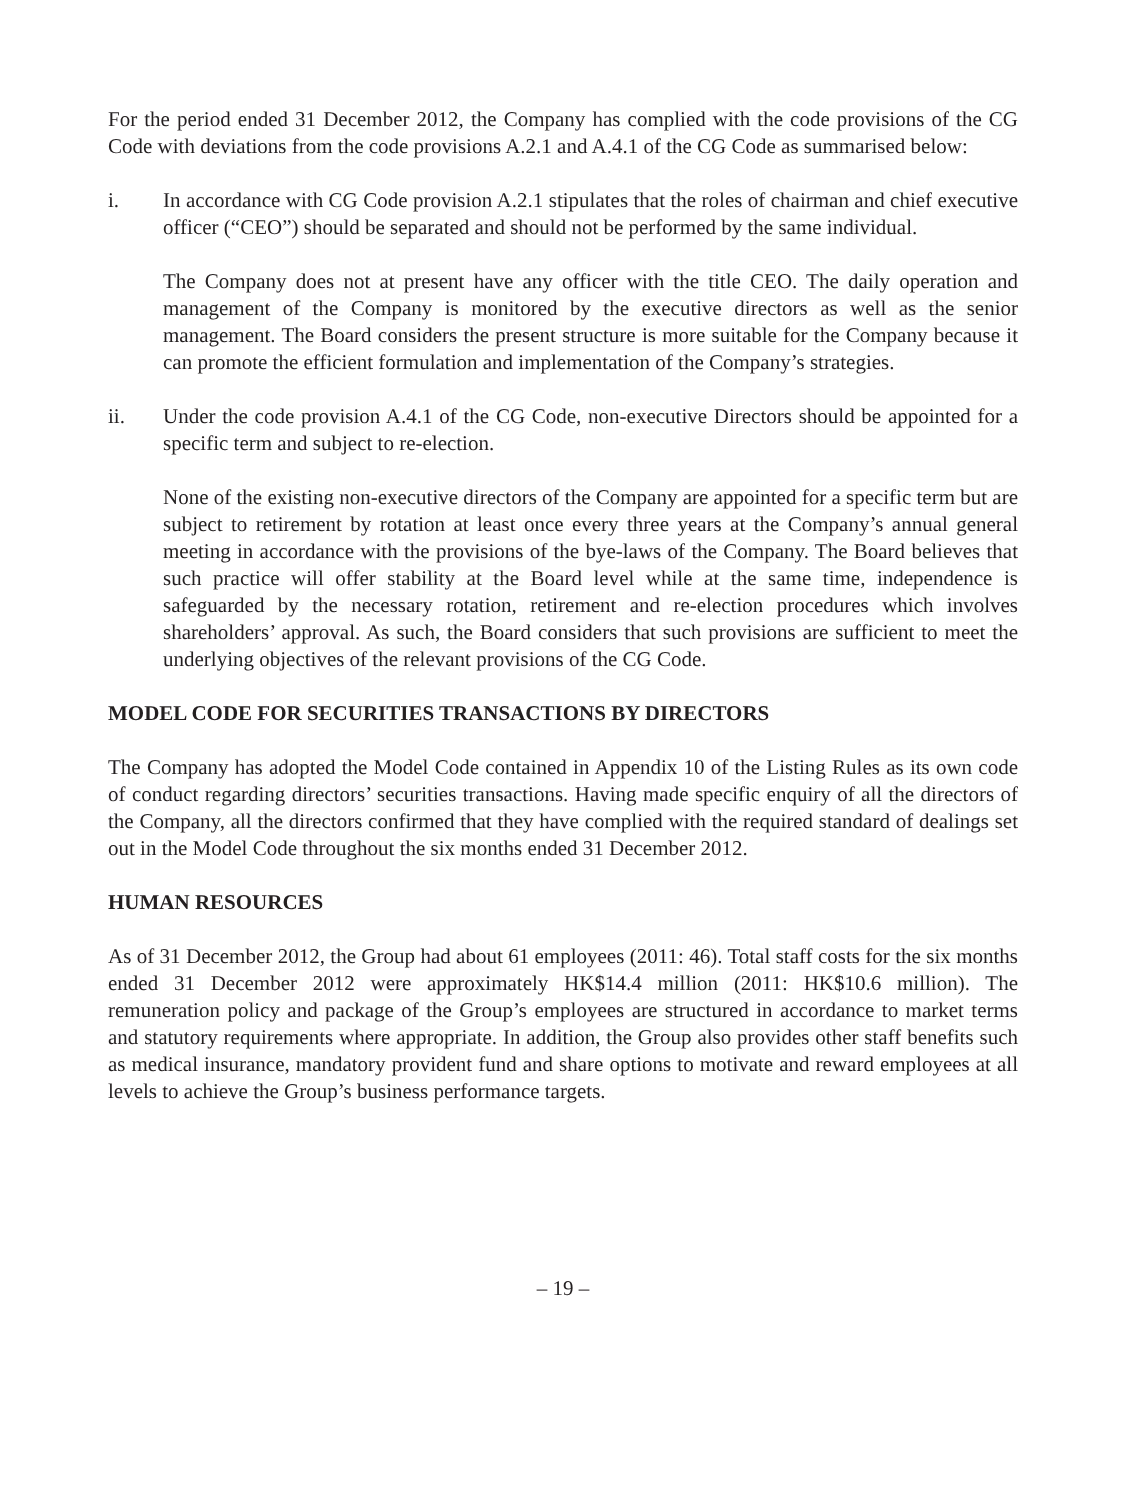For the period ended 31 December 2012, the Company has complied with the code provisions of the CG Code with deviations from the code provisions A.2.1 and A.4.1 of the CG Code as summarised below:
i. In accordance with CG Code provision A.2.1 stipulates that the roles of chairman and chief executive officer (“CEO”) should be separated and should not be performed by the same individual.
The Company does not at present have any officer with the title CEO. The daily operation and management of the Company is monitored by the executive directors as well as the senior management. The Board considers the present structure is more suitable for the Company because it can promote the efficient formulation and implementation of the Company’s strategies.
ii. Under the code provision A.4.1 of the CG Code, non-executive Directors should be appointed for a specific term and subject to re-election.
None of the existing non-executive directors of the Company are appointed for a specific term but are subject to retirement by rotation at least once every three years at the Company’s annual general meeting in accordance with the provisions of the bye-laws of the Company. The Board believes that such practice will offer stability at the Board level while at the same time, independence is safeguarded by the necessary rotation, retirement and re-election procedures which involves shareholders’ approval. As such, the Board considers that such provisions are sufficient to meet the underlying objectives of the relevant provisions of the CG Code.
MODEL CODE FOR SECURITIES TRANSACTIONS BY DIRECTORS
The Company has adopted the Model Code contained in Appendix 10 of the Listing Rules as its own code of conduct regarding directors’ securities transactions. Having made specific enquiry of all the directors of the Company, all the directors confirmed that they have complied with the required standard of dealings set out in the Model Code throughout the six months ended 31 December 2012.
HUMAN RESOURCES
As of 31 December 2012, the Group had about 61 employees (2011: 46). Total staff costs for the six months ended 31 December 2012 were approximately HK$14.4 million (2011: HK$10.6 million). The remuneration policy and package of the Group’s employees are structured in accordance to market terms and statutory requirements where appropriate. In addition, the Group also provides other staff benefits such as medical insurance, mandatory provident fund and share options to motivate and reward employees at all levels to achieve the Group’s business performance targets.
– 19 –